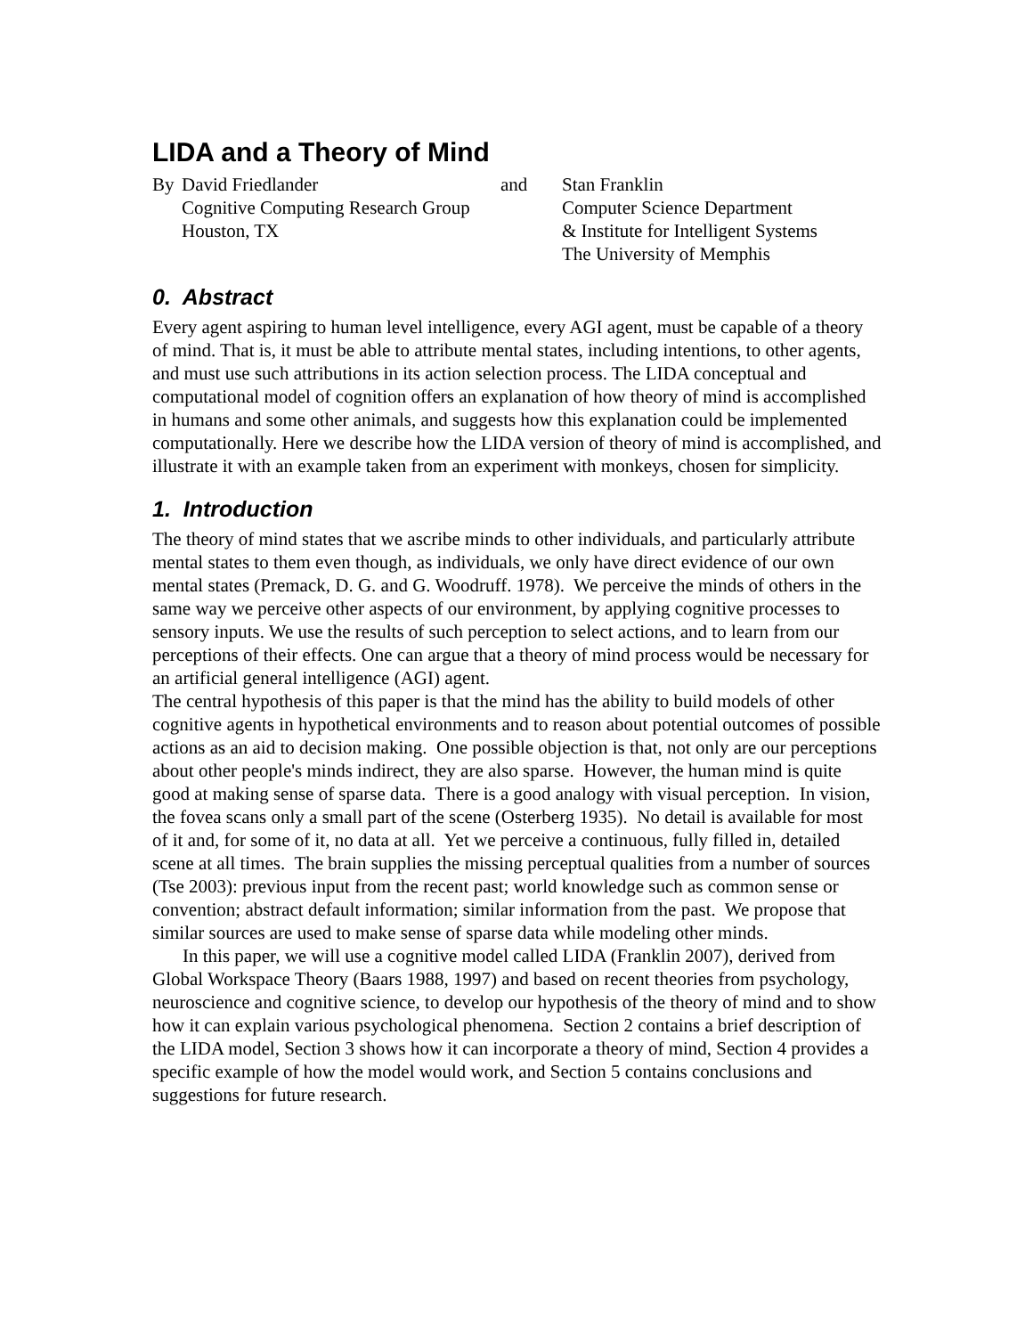LIDA and a Theory of Mind
By David Friedlander
Cognitive Computing Research Group
Houston, TX
and Stan Franklin
Computer Science Department
& Institute for Intelligent Systems
The University of Memphis
0. Abstract
Every agent aspiring to human level intelligence, every AGI agent, must be capable of a theory of mind. That is, it must be able to attribute mental states, including intentions, to other agents, and must use such attributions in its action selection process. The LIDA conceptual and computational model of cognition offers an explanation of how theory of mind is accomplished in humans and some other animals, and suggests how this explanation could be implemented computationally. Here we describe how the LIDA version of theory of mind is accomplished, and illustrate it with an example taken from an experiment with monkeys, chosen for simplicity.
1. Introduction
The theory of mind states that we ascribe minds to other individuals, and particularly attribute mental states to them even though, as individuals, we only have direct evidence of our own mental states (Premack, D. G. and G. Woodruff. 1978). We perceive the minds of others in the same way we perceive other aspects of our environment, by applying cognitive processes to sensory inputs. We use the results of such perception to select actions, and to learn from our perceptions of their effects. One can argue that a theory of mind process would be necessary for an artificial general intelligence (AGI) agent.
The central hypothesis of this paper is that the mind has the ability to build models of other cognitive agents in hypothetical environments and to reason about potential outcomes of possible actions as an aid to decision making. One possible objection is that, not only are our perceptions about other people's minds indirect, they are also sparse. However, the human mind is quite good at making sense of sparse data. There is a good analogy with visual perception. In vision, the fovea scans only a small part of the scene (Osterberg 1935). No detail is available for most of it and, for some of it, no data at all. Yet we perceive a continuous, fully filled in, detailed scene at all times. The brain supplies the missing perceptual qualities from a number of sources (Tse 2003): previous input from the recent past; world knowledge such as common sense or convention; abstract default information; similar information from the past. We propose that similar sources are used to make sense of sparse data while modeling other minds.
In this paper, we will use a cognitive model called LIDA (Franklin 2007), derived from Global Workspace Theory (Baars 1988, 1997) and based on recent theories from psychology, neuroscience and cognitive science, to develop our hypothesis of the theory of mind and to show how it can explain various psychological phenomena. Section 2 contains a brief description of the LIDA model, Section 3 shows how it can incorporate a theory of mind, Section 4 provides a specific example of how the model would work, and Section 5 contains conclusions and suggestions for future research.